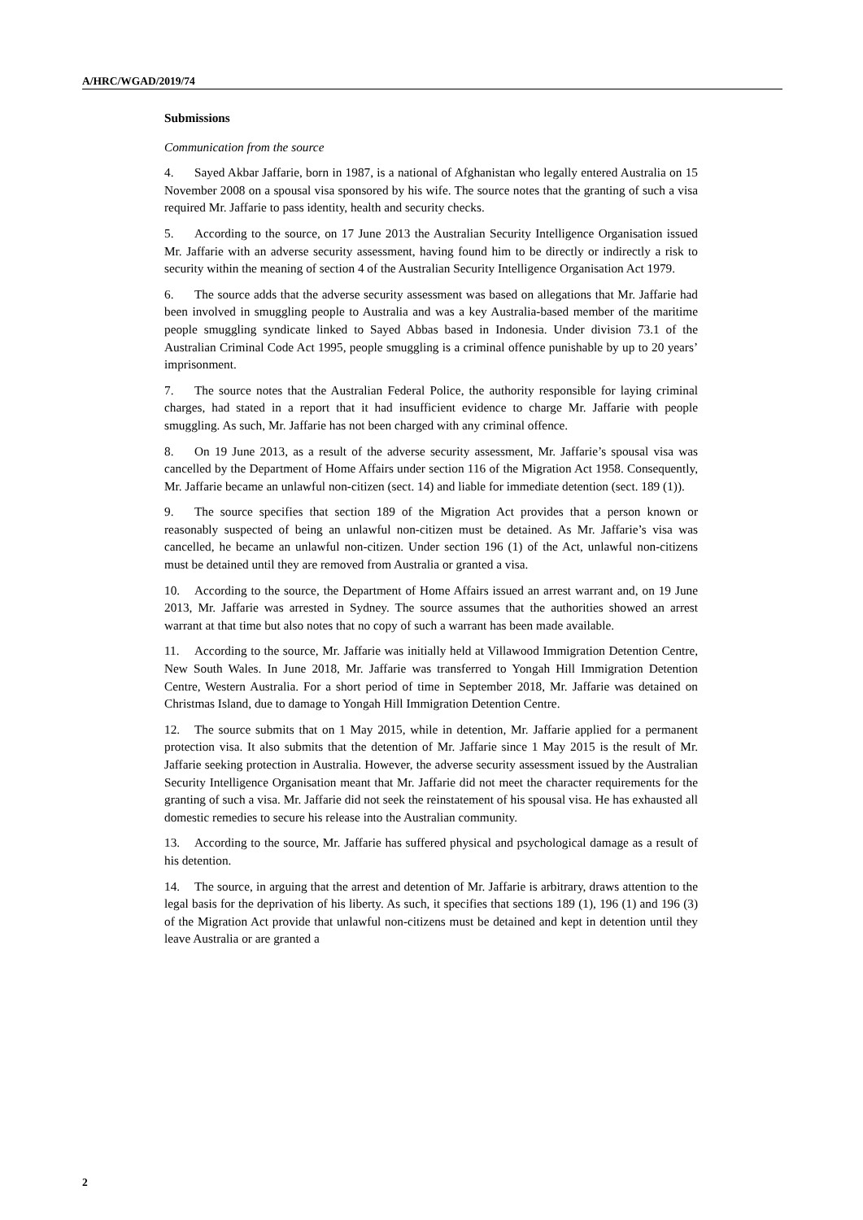A/HRC/WGAD/2019/74
Submissions
Communication from the source
4. Sayed Akbar Jaffarie, born in 1987, is a national of Afghanistan who legally entered Australia on 15 November 2008 on a spousal visa sponsored by his wife. The source notes that the granting of such a visa required Mr. Jaffarie to pass identity, health and security checks.
5. According to the source, on 17 June 2013 the Australian Security Intelligence Organisation issued Mr. Jaffarie with an adverse security assessment, having found him to be directly or indirectly a risk to security within the meaning of section 4 of the Australian Security Intelligence Organisation Act 1979.
6. The source adds that the adverse security assessment was based on allegations that Mr. Jaffarie had been involved in smuggling people to Australia and was a key Australia-based member of the maritime people smuggling syndicate linked to Sayed Abbas based in Indonesia. Under division 73.1 of the Australian Criminal Code Act 1995, people smuggling is a criminal offence punishable by up to 20 years’ imprisonment.
7. The source notes that the Australian Federal Police, the authority responsible for laying criminal charges, had stated in a report that it had insufficient evidence to charge Mr. Jaffarie with people smuggling. As such, Mr. Jaffarie has not been charged with any criminal offence.
8. On 19 June 2013, as a result of the adverse security assessment, Mr. Jaffarie’s spousal visa was cancelled by the Department of Home Affairs under section 116 of the Migration Act 1958. Consequently, Mr. Jaffarie became an unlawful non-citizen (sect. 14) and liable for immediate detention (sect. 189 (1)).
9. The source specifies that section 189 of the Migration Act provides that a person known or reasonably suspected of being an unlawful non-citizen must be detained. As Mr. Jaffarie’s visa was cancelled, he became an unlawful non-citizen. Under section 196 (1) of the Act, unlawful non-citizens must be detained until they are removed from Australia or granted a visa.
10. According to the source, the Department of Home Affairs issued an arrest warrant and, on 19 June 2013, Mr. Jaffarie was arrested in Sydney. The source assumes that the authorities showed an arrest warrant at that time but also notes that no copy of such a warrant has been made available.
11. According to the source, Mr. Jaffarie was initially held at Villawood Immigration Detention Centre, New South Wales. In June 2018, Mr. Jaffarie was transferred to Yongah Hill Immigration Detention Centre, Western Australia. For a short period of time in September 2018, Mr. Jaffarie was detained on Christmas Island, due to damage to Yongah Hill Immigration Detention Centre.
12. The source submits that on 1 May 2015, while in detention, Mr. Jaffarie applied for a permanent protection visa. It also submits that the detention of Mr. Jaffarie since 1 May 2015 is the result of Mr. Jaffarie seeking protection in Australia. However, the adverse security assessment issued by the Australian Security Intelligence Organisation meant that Mr. Jaffarie did not meet the character requirements for the granting of such a visa. Mr. Jaffarie did not seek the reinstatement of his spousal visa. He has exhausted all domestic remedies to secure his release into the Australian community.
13. According to the source, Mr. Jaffarie has suffered physical and psychological damage as a result of his detention.
14. The source, in arguing that the arrest and detention of Mr. Jaffarie is arbitrary, draws attention to the legal basis for the deprivation of his liberty. As such, it specifies that sections 189 (1), 196 (1) and 196 (3) of the Migration Act provide that unlawful non-citizens must be detained and kept in detention until they leave Australia or are granted a
2